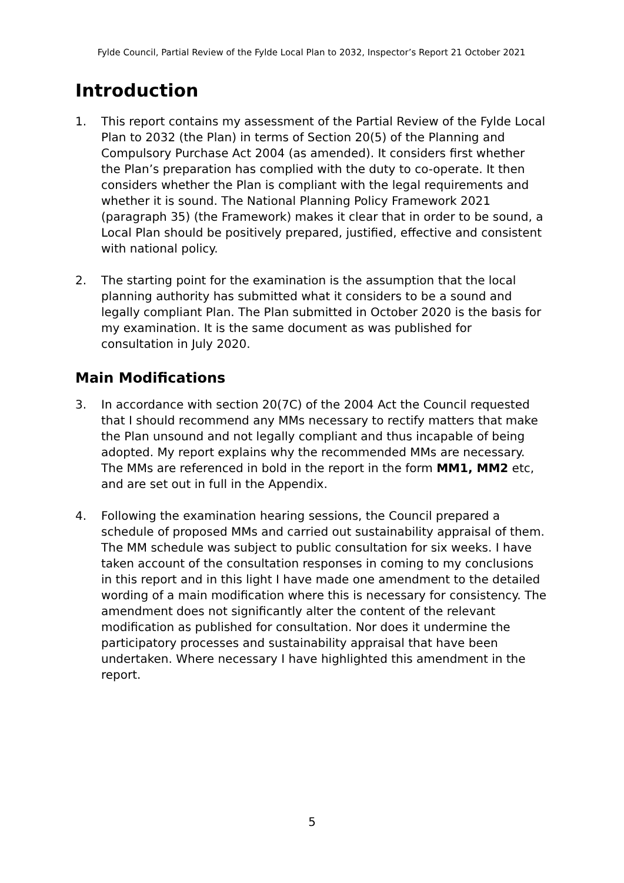Fylde Council, Partial Review of the Fylde Local Plan to 2032, Inspector’s Report 21 October 2021
Introduction
1. This report contains my assessment of the Partial Review of the Fylde Local Plan to 2032 (the Plan) in terms of Section 20(5) of the Planning and Compulsory Purchase Act 2004 (as amended). It considers first whether the Plan’s preparation has complied with the duty to co-operate. It then considers whether the Plan is compliant with the legal requirements and whether it is sound. The National Planning Policy Framework 2021 (paragraph 35) (the Framework) makes it clear that in order to be sound, a Local Plan should be positively prepared, justified, effective and consistent with national policy.
2. The starting point for the examination is the assumption that the local planning authority has submitted what it considers to be a sound and legally compliant Plan. The Plan submitted in October 2020 is the basis for my examination. It is the same document as was published for consultation in July 2020.
Main Modifications
3. In accordance with section 20(7C) of the 2004 Act the Council requested that I should recommend any MMs necessary to rectify matters that make the Plan unsound and not legally compliant and thus incapable of being adopted. My report explains why the recommended MMs are necessary. The MMs are referenced in bold in the report in the form MM1, MM2 etc, and are set out in full in the Appendix.
4. Following the examination hearing sessions, the Council prepared a schedule of proposed MMs and carried out sustainability appraisal of them. The MM schedule was subject to public consultation for six weeks. I have taken account of the consultation responses in coming to my conclusions in this report and in this light I have made one amendment to the detailed wording of a main modification where this is necessary for consistency. The amendment does not significantly alter the content of the relevant modification as published for consultation. Nor does it undermine the participatory processes and sustainability appraisal that have been undertaken. Where necessary I have highlighted this amendment in the report.
5